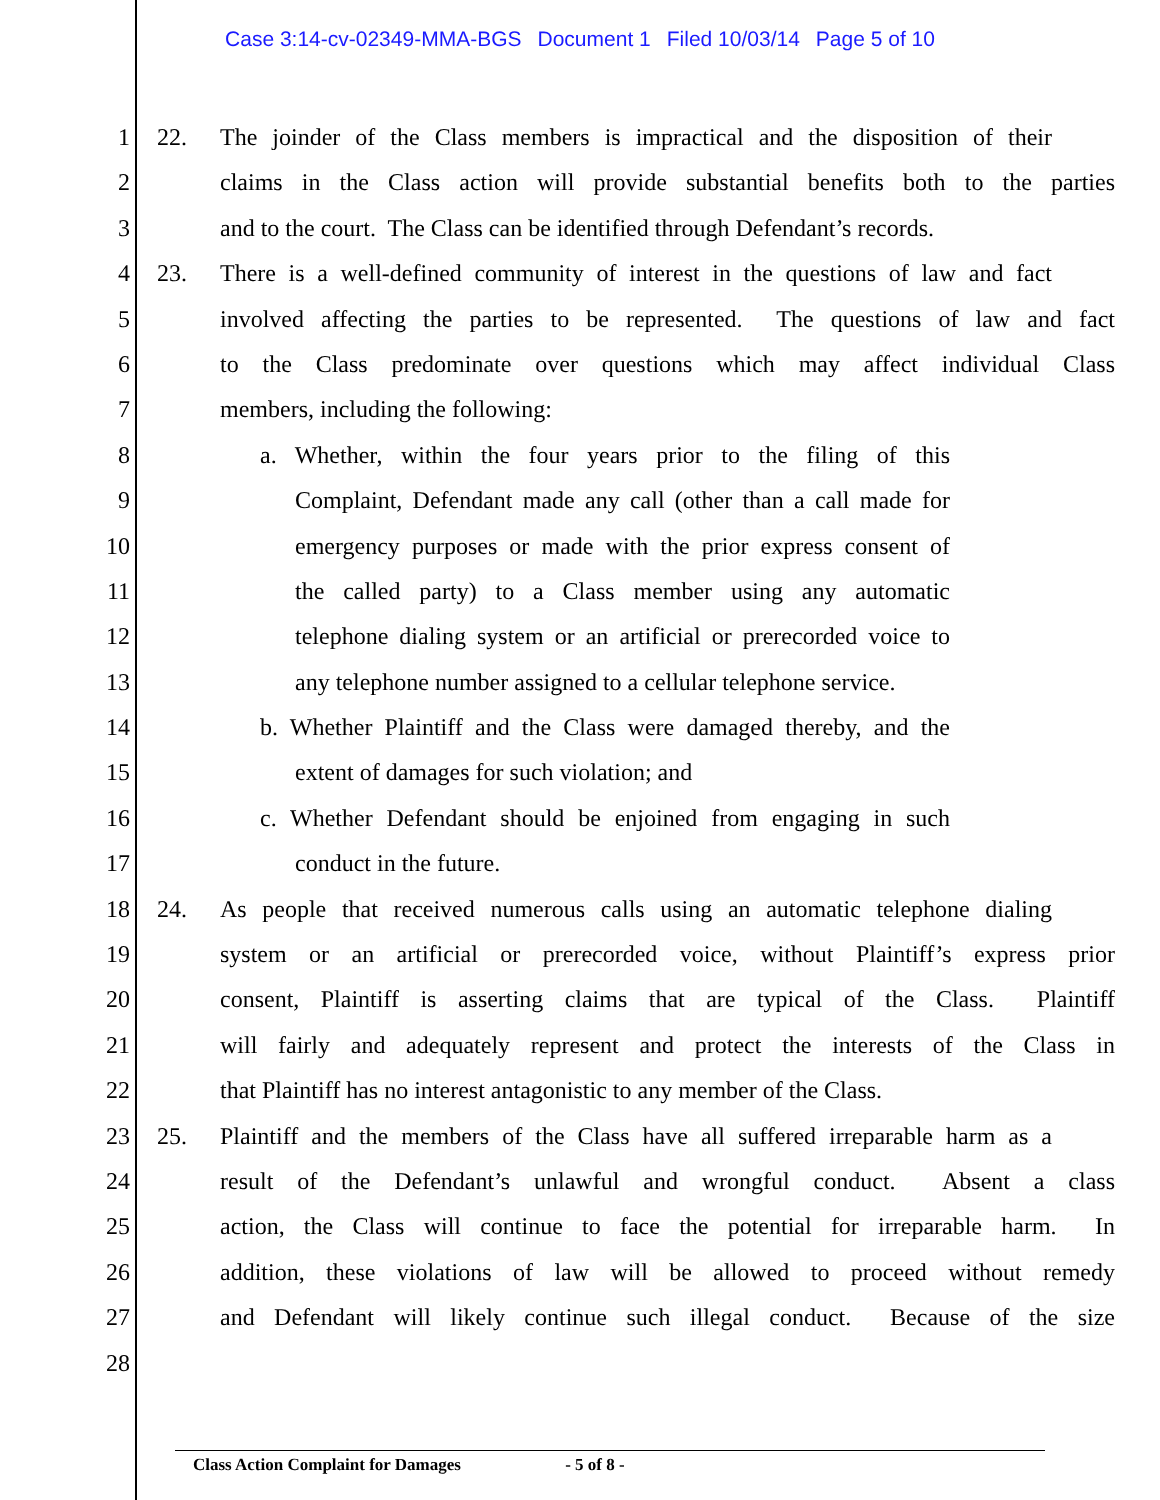Case 3:14-cv-02349-MMA-BGS Document 1 Filed 10/03/14 Page 5 of 10
1 22. The joinder of the Class members is impractical and the disposition of their
2 claims in the Class action will provide substantial benefits both to the parties
3 and to the court. The Class can be identified through Defendant’s records.
4 23. There is a well-defined community of interest in the questions of law and fact
5 involved affecting the parties to be represented. The questions of law and fact
6 to the Class predominate over questions which may affect individual Class
7 members, including the following:
8 a. Whether, within the four years prior to the filing of this
9 Complaint, Defendant made any call (other than a call made for
10 emergency purposes or made with the prior express consent of
11 the called party) to a Class member using any automatic
12 telephone dialing system or an artificial or prerecorded voice to
13 any telephone number assigned to a cellular telephone service.
14 b. Whether Plaintiff and the Class were damaged thereby, and the
15 extent of damages for such violation; and
16 c. Whether Defendant should be enjoined from engaging in such
17 conduct in the future.
18 24. As people that received numerous calls using an automatic telephone dialing
19 system or an artificial or prerecorded voice, without Plaintiff’s express prior
20 consent, Plaintiff is asserting claims that are typical of the Class. Plaintiff
21 will fairly and adequately represent and protect the interests of the Class in
22 that Plaintiff has no interest antagonistic to any member of the Class.
23 25. Plaintiff and the members of the Class have all suffered irreparable harm as a
24 result of the Defendant’s unlawful and wrongful conduct. Absent a class
25 action, the Class will continue to face the potential for irreparable harm. In
26 addition, these violations of law will be allowed to proceed without remedy
27 and Defendant will likely continue such illegal conduct. Because of the size
28
Class Action Complaint for Damages - 5 of 8 -